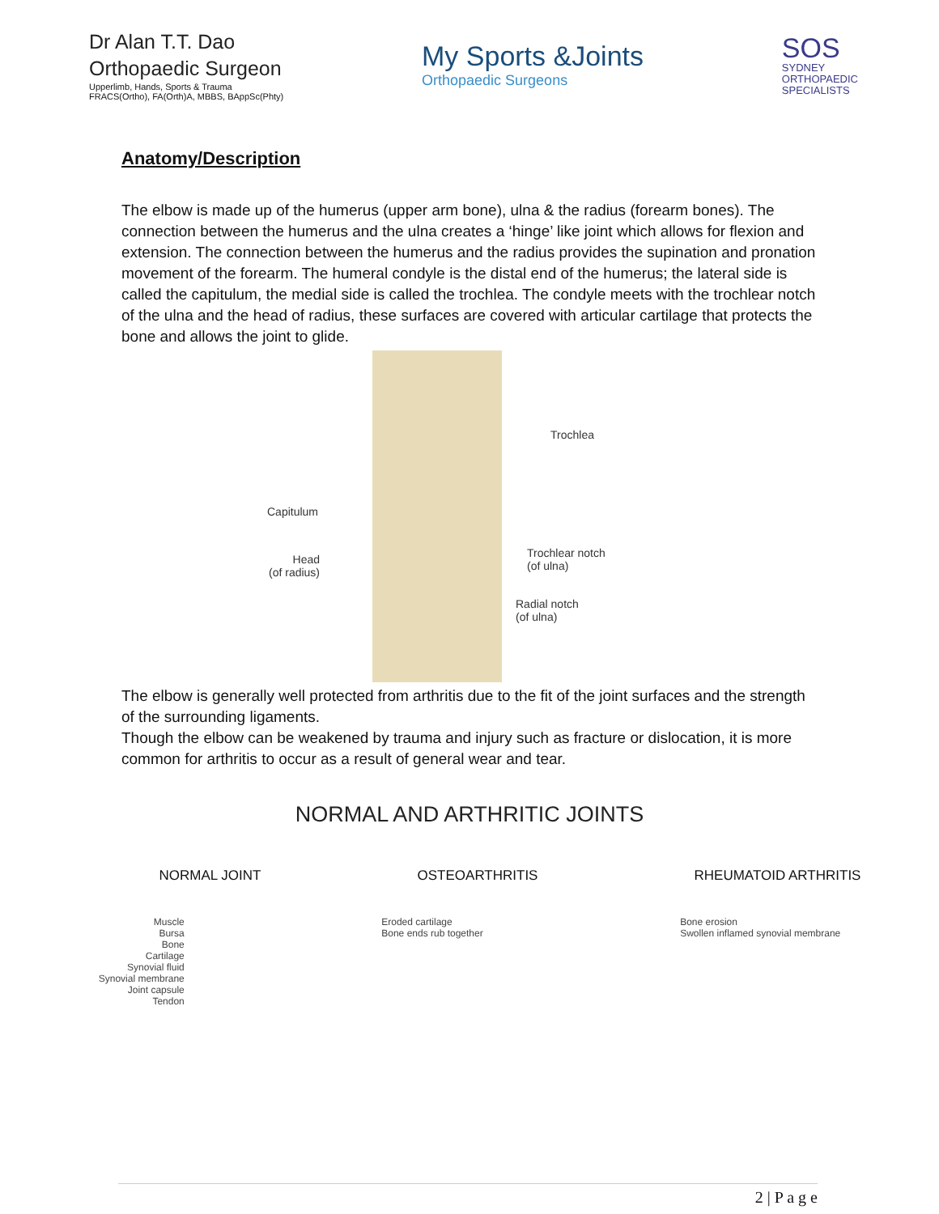Dr Alan T.T. Dao
Orthopaedic Surgeon
Upperlimb, Hands, Sports & Trauma
FRACS(Ortho), FA(Orth)A, MBBS, BAppSc(Phty)
My Sports &Joints
Orthopaedic Surgeons
SOS
SYDNEY
ORTHOPAEDIC
SPECIALISTS
Anatomy/Description
The elbow is made up of the humerus (upper arm bone), ulna & the radius (forearm bones). The connection between the humerus and the ulna creates a ‘hinge’ like joint which allows for flexion and extension. The connection between the humerus and the radius provides the supination and pronation movement of the forearm. The humeral condyle is the distal end of the humerus; the lateral side is called the capitulum, the medial side is called the trochlea. The condyle meets with the trochlear notch of the ulna and the head of radius, these surfaces are covered with articular cartilage that protects the bone and allows the joint to glide.
Trochlea
Capitulum
Head
(of radius)
Trochlear notch
(of ulna)
Radial notch
(of ulna)
The elbow is generally well protected from arthritis due to the fit of the joint surfaces and the strength of the surrounding ligaments.
Though the elbow can be weakened by trauma and injury such as fracture or dislocation, it is more common for arthritis to occur as a result of general wear and tear.
NORMAL AND ARTHRITIC JOINTS
NORMAL JOINT OSTEOARTHRITIS RHEUMATOID ARTHRITIS
Muscle
Bursa
Bone
Cartilage
Synovial fluid
Synovial membrane
Joint capsule
Tendon
Eroded cartilage
Bone ends rub together
Bone erosion
Swollen inflamed synovial membrane
2 | P a g e